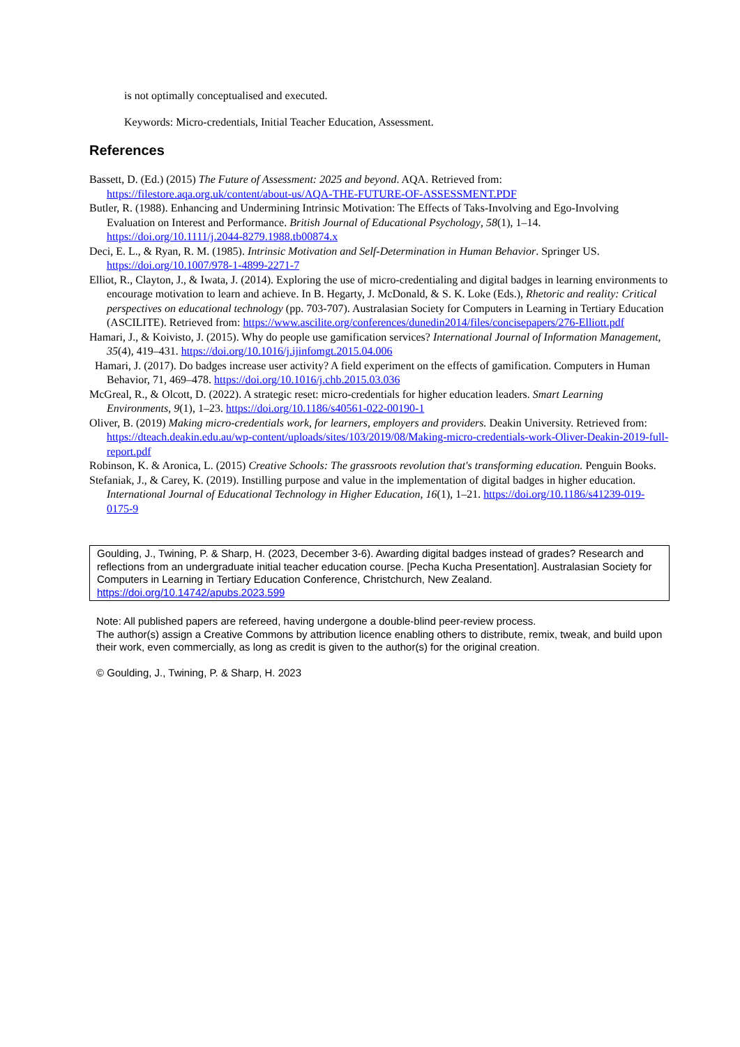is not optimally conceptualised and executed.
Keywords: Micro-credentials, Initial Teacher Education, Assessment.
References
Bassett, D. (Ed.) (2015) The Future of Assessment: 2025 and beyond. AQA. Retrieved from: https://filestore.aqa.org.uk/content/about-us/AQA-THE-FUTURE-OF-ASSESSMENT.PDF
Butler, R. (1988). Enhancing and Undermining Intrinsic Motivation: The Effects of Taks-Involving and Ego-Involving Evaluation on Interest and Performance. British Journal of Educational Psychology, 58(1), 1–14. https://doi.org/10.1111/j.2044-8279.1988.tb00874.x
Deci, E. L., & Ryan, R. M. (1985). Intrinsic Motivation and Self-Determination in Human Behavior. Springer US. https://doi.org/10.1007/978-1-4899-2271-7
Elliot, R., Clayton, J., & Iwata, J. (2014). Exploring the use of micro-credentialing and digital badges in learning environments to encourage motivation to learn and achieve. In B. Hegarty, J. McDonald, & S. K. Loke (Eds.), Rhetoric and reality: Critical perspectives on educational technology (pp. 703-707). Australasian Society for Computers in Learning in Tertiary Education (ASCILITE). Retrieved from: https://www.ascilite.org/conferences/dunedin2014/files/concisepapers/276-Elliott.pdf
Hamari, J., & Koivisto, J. (2015). Why do people use gamification services? International Journal of Information Management, 35(4), 419–431. https://doi.org/10.1016/j.ijinfomgt.2015.04.006
Hamari, J. (2017). Do badges increase user activity? A field experiment on the effects of gamification. Computers in Human Behavior, 71, 469–478. https://doi.org/10.1016/j.chb.2015.03.036
McGreal, R., & Olcott, D. (2022). A strategic reset: micro-credentials for higher education leaders. Smart Learning Environments, 9(1), 1–23. https://doi.org/10.1186/s40561-022-00190-1
Oliver, B. (2019) Making micro-credentials work, for learners, employers and providers. Deakin University. Retrieved from: https://dteach.deakin.edu.au/wp-content/uploads/sites/103/2019/08/Making-micro-credentials-work-Oliver-Deakin-2019-full-report.pdf
Robinson, K. & Aronica, L. (2015) Creative Schools: The grassroots revolution that's transforming education. Penguin Books.
Stefaniak, J., & Carey, K. (2019). Instilling purpose and value in the implementation of digital badges in higher education. International Journal of Educational Technology in Higher Education, 16(1), 1–21. https://doi.org/10.1186/s41239-019-0175-9
Goulding, J., Twining, P. & Sharp, H. (2023, December 3-6). Awarding digital badges instead of grades? Research and reflections from an undergraduate initial teacher education course. [Pecha Kucha Presentation]. Australasian Society for Computers in Learning in Tertiary Education Conference, Christchurch, New Zealand. https://doi.org/10.14742/apubs.2023.599
Note: All published papers are refereed, having undergone a double-blind peer-review process.
The author(s) assign a Creative Commons by attribution licence enabling others to distribute, remix, tweak, and build upon their work, even commercially, as long as credit is given to the author(s) for the original creation.
© Goulding, J., Twining, P. & Sharp, H. 2023